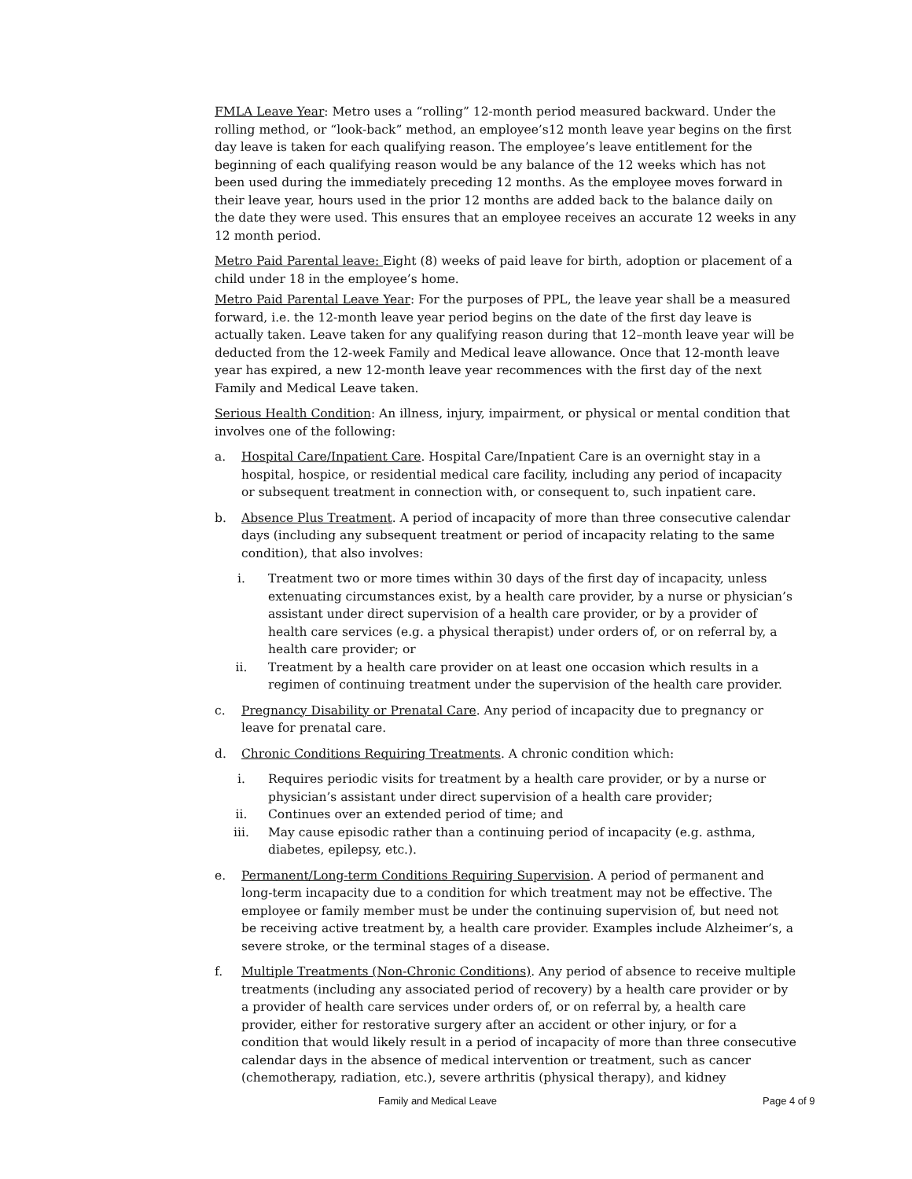FMLA Leave Year: Metro uses a “rolling” 12-month period measured backward. Under the rolling method, or “look-back” method, an employee’s12 month leave year begins on the first day leave is taken for each qualifying reason. The employee’s leave entitlement for the beginning of each qualifying reason would be any balance of the 12 weeks which has not been used during the immediately preceding 12 months. As the employee moves forward in their leave year, hours used in the prior 12 months are added back to the balance daily on the date they were used. This ensures that an employee receives an accurate 12 weeks in any 12 month period.
Metro Paid Parental leave: Eight (8) weeks of paid leave for birth, adoption or placement of a child under 18 in the employee’s home.
Metro Paid Parental Leave Year: For the purposes of PPL, the leave year shall be a measured forward, i.e. the 12-month leave year period begins on the date of the first day leave is actually taken. Leave taken for any qualifying reason during that 12–month leave year will be deducted from the 12-week Family and Medical leave allowance. Once that 12-month leave year has expired, a new 12-month leave year recommences with the first day of the next Family and Medical Leave taken.
Serious Health Condition: An illness, injury, impairment, or physical or mental condition that involves one of the following:
a. Hospital Care/Inpatient Care. Hospital Care/Inpatient Care is an overnight stay in a hospital, hospice, or residential medical care facility, including any period of incapacity or subsequent treatment in connection with, or consequent to, such inpatient care.
b. Absence Plus Treatment. A period of incapacity of more than three consecutive calendar days (including any subsequent treatment or period of incapacity relating to the same condition), that also involves:
i. Treatment two or more times within 30 days of the first day of incapacity, unless extenuating circumstances exist, by a health care provider, by a nurse or physician’s assistant under direct supervision of a health care provider, or by a provider of health care services (e.g. a physical therapist) under orders of, or on referral by, a health care provider; or
ii. Treatment by a health care provider on at least one occasion which results in a regimen of continuing treatment under the supervision of the health care provider.
c. Pregnancy Disability or Prenatal Care. Any period of incapacity due to pregnancy or leave for prenatal care.
d. Chronic Conditions Requiring Treatments. A chronic condition which:
i. Requires periodic visits for treatment by a health care provider, or by a nurse or physician’s assistant under direct supervision of a health care provider;
ii. Continues over an extended period of time; and
iii. May cause episodic rather than a continuing period of incapacity (e.g. asthma, diabetes, epilepsy, etc.).
e. Permanent/Long-term Conditions Requiring Supervision. A period of permanent and long-term incapacity due to a condition for which treatment may not be effective. The employee or family member must be under the continuing supervision of, but need not be receiving active treatment by, a health care provider. Examples include Alzheimer’s, a severe stroke, or the terminal stages of a disease.
f. Multiple Treatments (Non-Chronic Conditions). Any period of absence to receive multiple treatments (including any associated period of recovery) by a health care provider or by a provider of health care services under orders of, or on referral by, a health care provider, either for restorative surgery after an accident or other injury, or for a condition that would likely result in a period of incapacity of more than three consecutive calendar days in the absence of medical intervention or treatment, such as cancer (chemotherapy, radiation, etc.), severe arthritis (physical therapy), and kidney
Family and Medical Leave Page 4 of 9